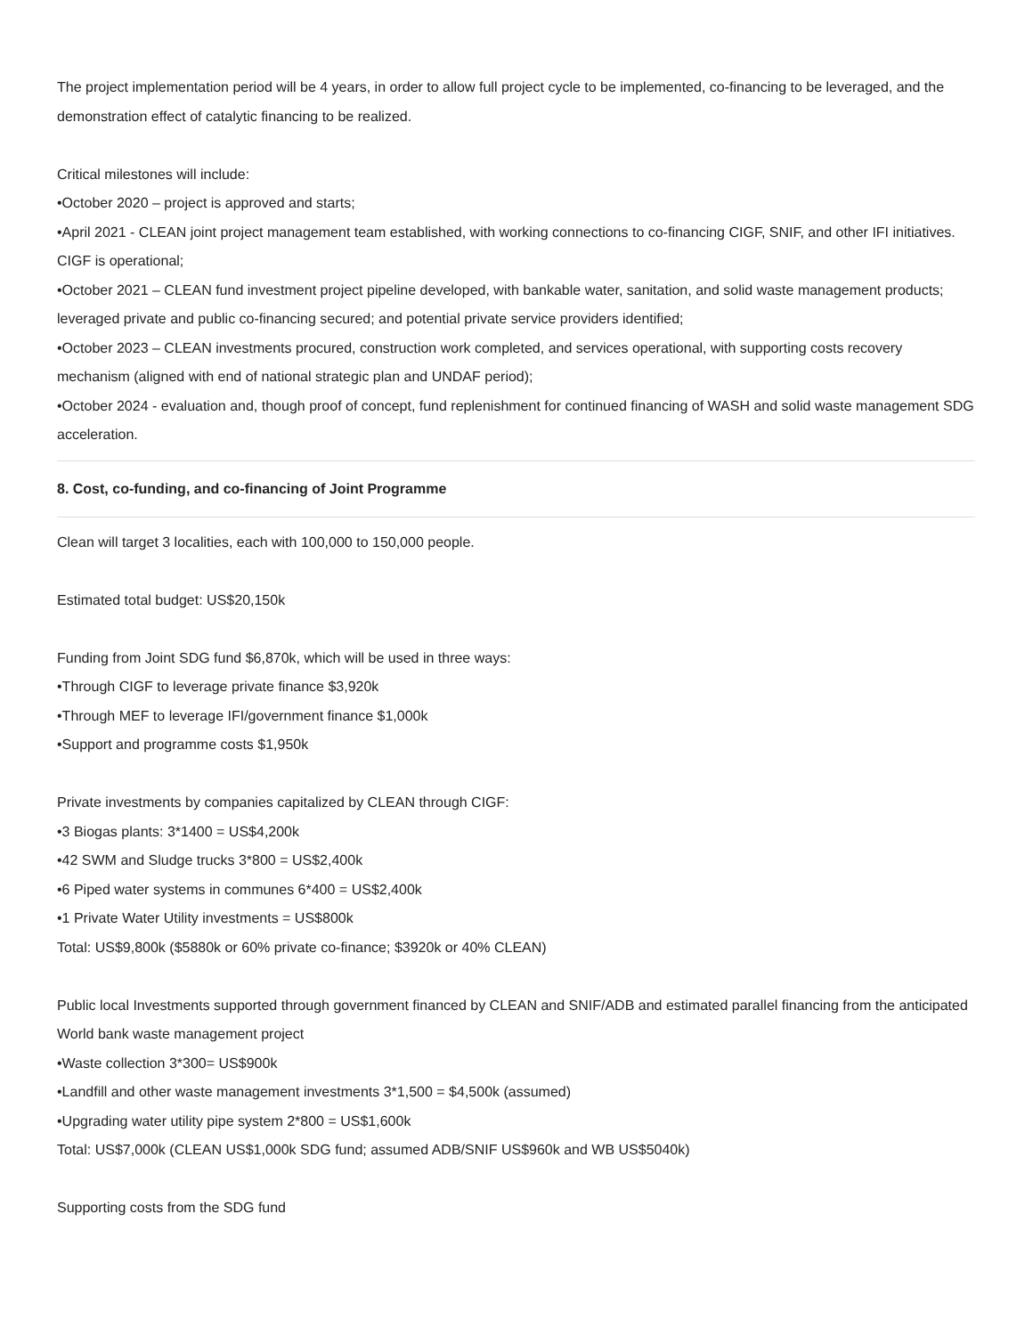The project implementation period will be 4 years, in order to allow full project cycle to be implemented, co-financing to be leveraged, and the demonstration effect of catalytic financing to be realized.
Critical milestones will include:
•October 2020 – project is approved and starts;
•April 2021 - CLEAN joint project management team established, with working connections to co-financing CIGF, SNIF, and other IFI initiatives. CIGF is operational;
•October 2021 – CLEAN fund investment project pipeline developed, with bankable water, sanitation, and solid waste management products; leveraged private and public co-financing secured; and potential private service providers identified;
•October 2023 – CLEAN investments procured, construction work completed, and services operational, with supporting costs recovery mechanism (aligned with end of national strategic plan and UNDAF period);
•October 2024 - evaluation and, though proof of concept, fund replenishment for continued financing of WASH and solid waste management SDG acceleration.
8. Cost, co-funding, and co-financing of Joint Programme
Clean will target 3 localities, each with 100,000 to 150,000 people.
Estimated total budget: US$20,150k
Funding from Joint SDG fund $6,870k, which will be used in three ways:
•Through CIGF to leverage private finance $3,920k
•Through MEF to leverage IFI/government finance $1,000k
•Support and programme costs $1,950k
Private investments by companies capitalized by CLEAN through CIGF:
•3 Biogas plants: 3*1400 = US$4,200k
•42 SWM and Sludge trucks 3*800 = US$2,400k
•6 Piped water systems in communes 6*400 = US$2,400k
•1 Private Water Utility investments = US$800k
Total: US$9,800k ($5880k or 60% private co-finance; $3920k or 40% CLEAN)
Public local Investments supported through government financed by CLEAN and SNIF/ADB and estimated parallel financing from the anticipated World bank waste management project
•Waste collection 3*300= US$900k
•Landfill and other waste management investments 3*1,500 = $4,500k (assumed)
•Upgrading water utility pipe system 2*800 = US$1,600k
Total: US$7,000k (CLEAN US$1,000k SDG fund; assumed ADB/SNIF US$960k and WB US$5040k)
Supporting costs from the SDG fund